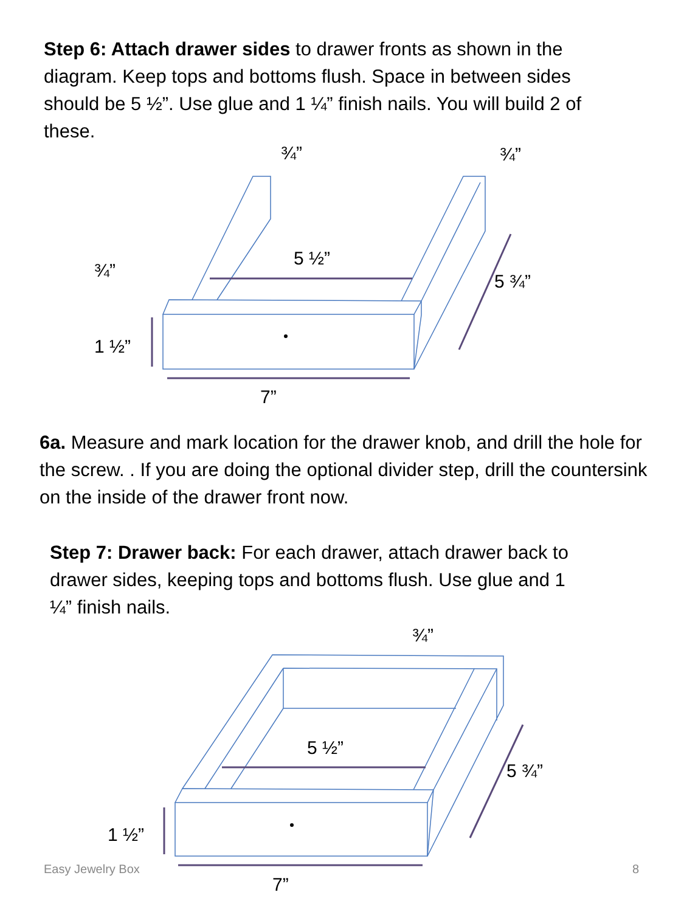Step 6: Attach drawer sides to drawer fronts as shown in the diagram. Keep tops and bottoms flush. Space in between sides should be 5 ½”. Use glue and 1 ¼” finish nails. You will build 2 of these.
5 ½”
1 ½”
7”
5 ¾”
¾”
¾”
¾”
6a. Measure and mark location for the drawer knob, and drill the hole for the screw. . If you are doing the optional divider step, drill the countersink on the inside of the drawer front now.
Step 7: Drawer back: For each drawer, attach drawer back to drawer sides, keeping tops and bottoms flush. Use glue and 1 ¼” finish nails.
5 ½”
1 ½”
7”
5 ¾”
¾”
Easy Jewelry Box 8